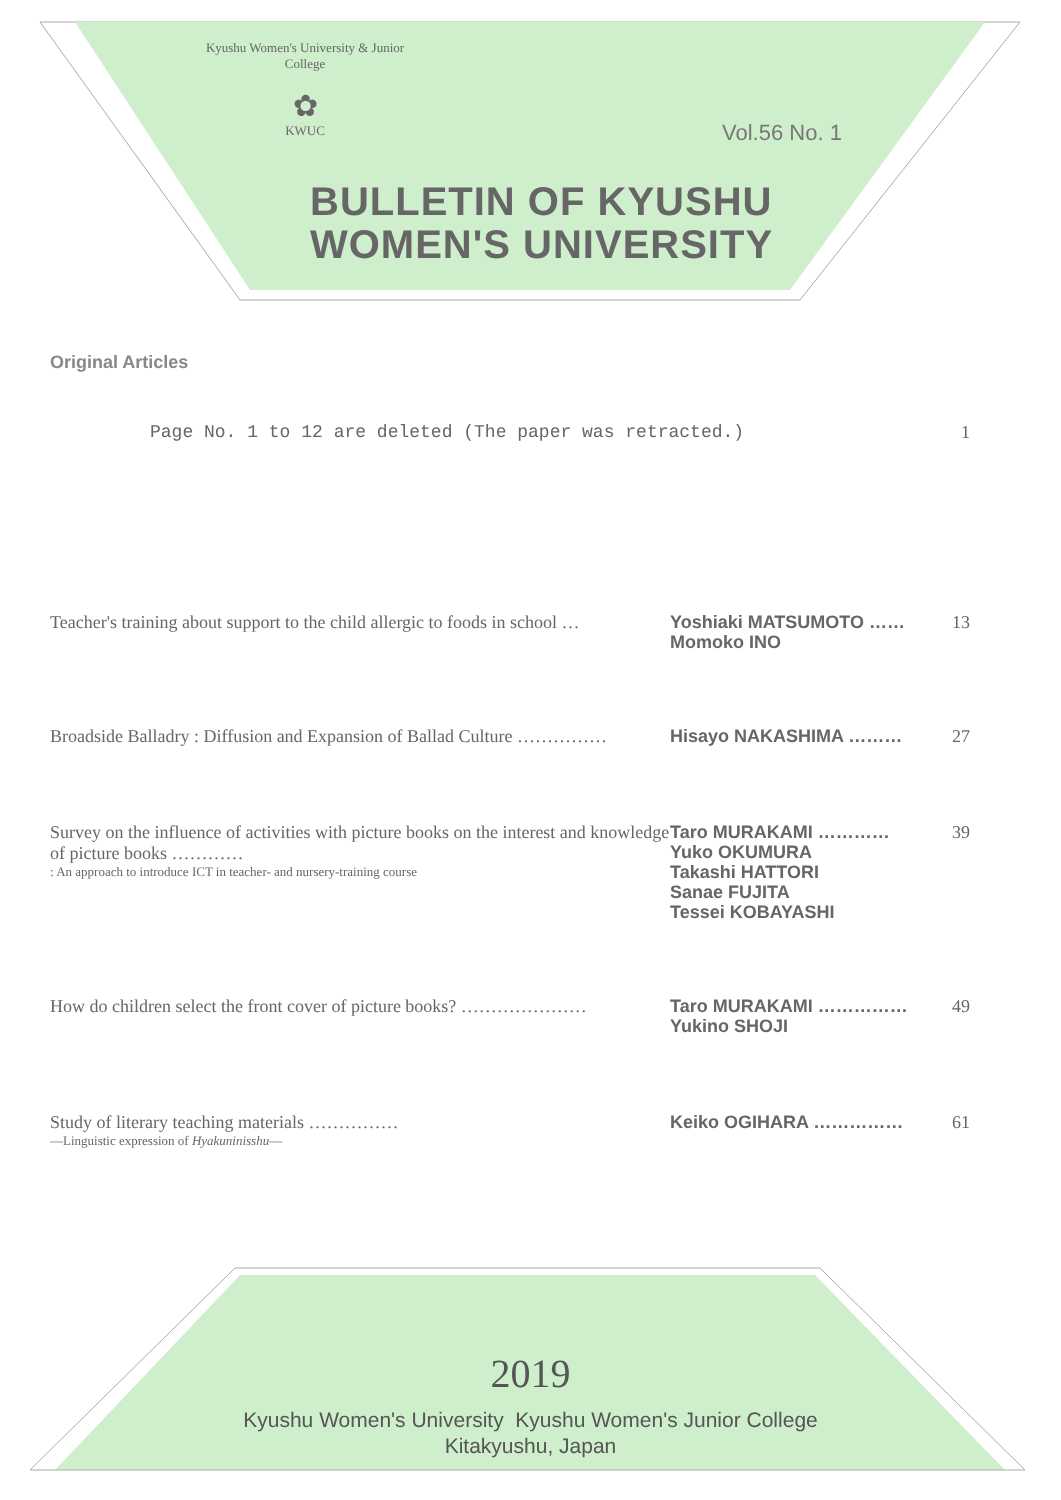Kyushu Women's University & Junior College
✿
KWUC
Vol.56 No. 1
BULLETIN OF KYUSHU
WOMEN'S UNIVERSITY
Original Articles
Page No. 1 to 12 are deleted (The paper was retracted.) 1
Teacher's training about support to the child allergic to foods in school …
Yoshiaki MATSUMOTO ……
Momoko INO
13
Broadside Balladry : Diffusion and Expansion of Ballad Culture ……………
Hisayo NAKASHIMA ……… 27
Survey on the influence of activities with picture books on the interest and knowledge of picture books …………: An approach to introduce ICT in teacher- and nursery-training course
Taro MURAKAMI …………
Yuko OKUMURA
Takashi HATTORI
Sanae FUJITA
Tessei KOBAYASHI
39
How do children select the front cover of picture books? …………………
Taro MURAKAMI ……………
Yukino SHOJI
49
Study of literary teaching materials ……………
—Linguistic expression of Hyakuninisshu—
Keiko OGIHARA …………… 61
2019
Kyushu Women's University Kyushu Women's Junior College
Kitakyushu, Japan